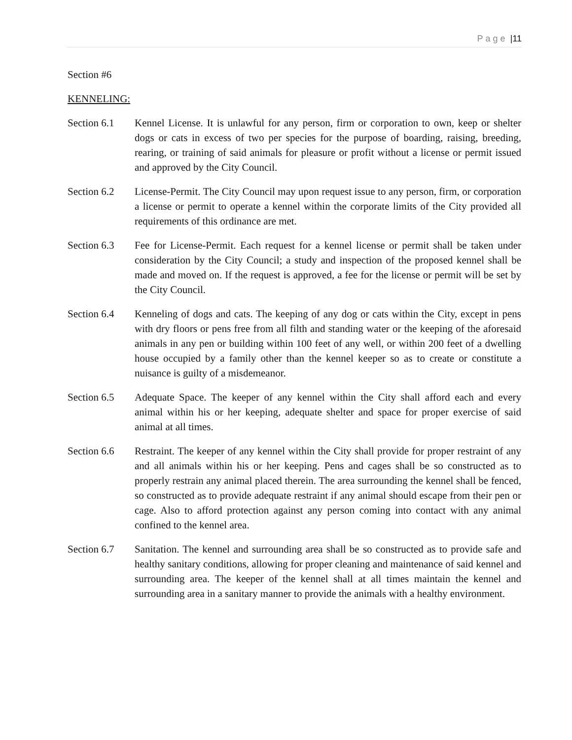Page |11
Section #6
KENNELING:
Section 6.1
Kennel License. It is unlawful for any person, firm or corporation to own, keep or shelter dogs or cats in excess of two per species for the purpose of boarding, raising, breeding, rearing, or training of said animals for pleasure or profit without a license or permit issued and approved by the City Council.
Section 6.2
License-Permit. The City Council may upon request issue to any person, firm, or corporation a license or permit to operate a kennel within the corporate limits of the City provided all requirements of this ordinance are met.
Section 6.3
Fee for License-Permit. Each request for a kennel license or permit shall be taken under consideration by the City Council; a study and inspection of the proposed kennel shall be made and moved on. If the request is approved, a fee for the license or permit will be set by the City Council.
Section 6.4
Kenneling of dogs and cats. The keeping of any dog or cats within the City, except in pens with dry floors or pens free from all filth and standing water or the keeping of the aforesaid animals in any pen or building within 100 feet of any well, or within 200 feet of a dwelling house occupied by a family other than the kennel keeper so as to create or constitute a nuisance is guilty of a misdemeanor.
Section 6.5
Adequate Space. The keeper of any kennel within the City shall afford each and every animal within his or her keeping, adequate shelter and space for proper exercise of said animal at all times.
Section 6.6
Restraint. The keeper of any kennel within the City shall provide for proper restraint of any and all animals within his or her keeping. Pens and cages shall be so constructed as to properly restrain any animal placed therein. The area surrounding the kennel shall be fenced, so constructed as to provide adequate restraint if any animal should escape from their pen or cage. Also to afford protection against any person coming into contact with any animal confined to the kennel area.
Section 6.7
Sanitation. The kennel and surrounding area shall be so constructed as to provide safe and healthy sanitary conditions, allowing for proper cleaning and maintenance of said kennel and surrounding area. The keeper of the kennel shall at all times maintain the kennel and surrounding area in a sanitary manner to provide the animals with a healthy environment.